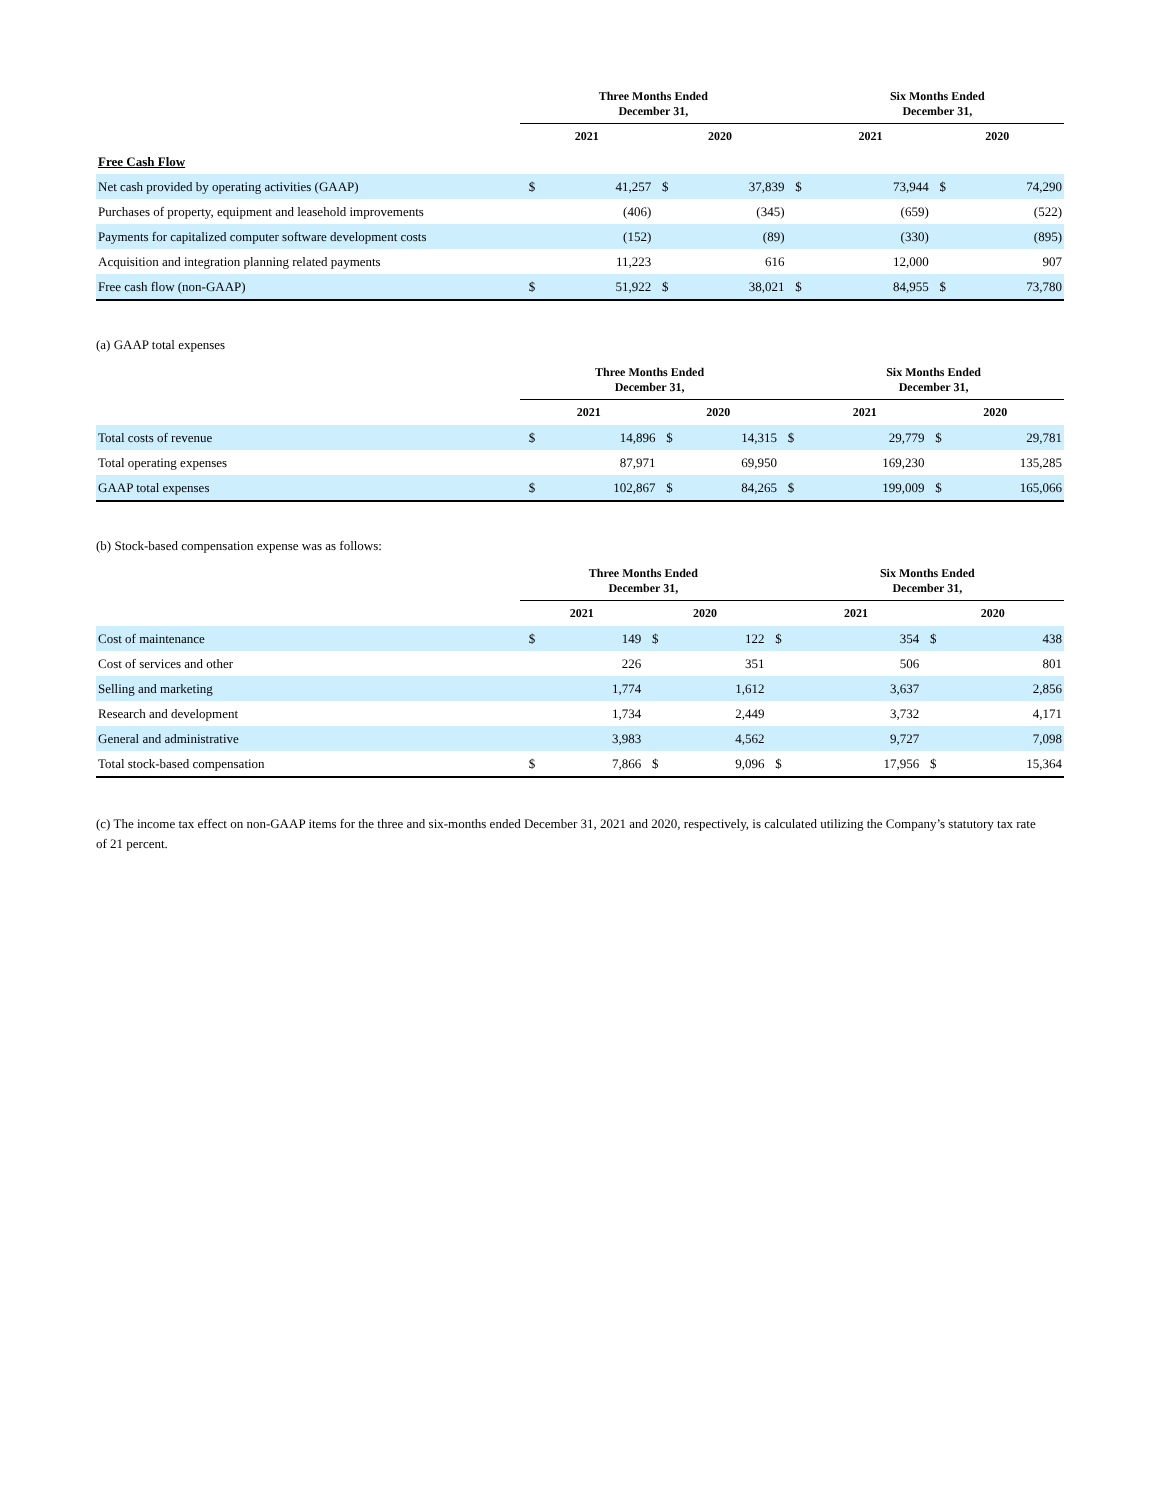| | Three Months Ended December 31, | | | | | Six Months Ended December 31, | | | |
| --- | --- | --- | --- | --- | --- | --- | --- | --- | --- |
| | 2021 | | 2020 | | | 2021 | | 2020 | |
| Free Cash Flow | | | | | | | | | |
| Net cash provided by operating activities (GAAP) | $ | 41,257 | $ | 37,839 | $ | | 73,944 | $ | 74,290 |
| Purchases of property, equipment and leasehold improvements | | (406) | | (345) | | | (659) | | (522) |
| Payments for capitalized computer software development costs | | (152) | | (89) | | | (330) | | (895) |
| Acquisition and integration planning related payments | | 11,223 | | 616 | | | 12,000 | | 907 |
| Free cash flow (non-GAAP) | $ | 51,922 | $ | 38,021 | $ | | 84,955 | $ | 73,780 |
(a) GAAP total expenses
| | Three Months Ended December 31, | | | | | Six Months Ended December 31, | | | |
| --- | --- | --- | --- | --- | --- | --- | --- | --- | --- |
| | 2021 | | 2020 | | | 2021 | | 2020 | |
| Total costs of revenue | $ | 14,896 | $ | 14,315 | $ | | 29,779 | $ | 29,781 |
| Total operating expenses | | 87,971 | | 69,950 | | | 169,230 | | 135,285 |
| GAAP total expenses | $ | 102,867 | $ | 84,265 | $ | | 199,009 | $ | 165,066 |
(b) Stock-based compensation expense was as follows:
| | Three Months Ended December 31, | | | | | Six Months Ended December 31, | | | |
| --- | --- | --- | --- | --- | --- | --- | --- | --- | --- |
| | 2021 | | 2020 | | | 2021 | | 2020 | |
| Cost of maintenance | $ | 149 | $ | 122 | $ | | 354 | $ | 438 |
| Cost of services and other | | 226 | | 351 | | | 506 | | 801 |
| Selling and marketing | | 1,774 | | 1,612 | | | 3,637 | | 2,856 |
| Research and development | | 1,734 | | 2,449 | | | 3,732 | | 4,171 |
| General and administrative | | 3,983 | | 4,562 | | | 9,727 | | 7,098 |
| Total stock-based compensation | $ | 7,866 | $ | 9,096 | $ | | 17,956 | $ | 15,364 |
(c) The income tax effect on non-GAAP items for the three and six-months ended December 31, 2021 and 2020, respectively, is calculated utilizing the Company’s statutory tax rate of 21 percent.